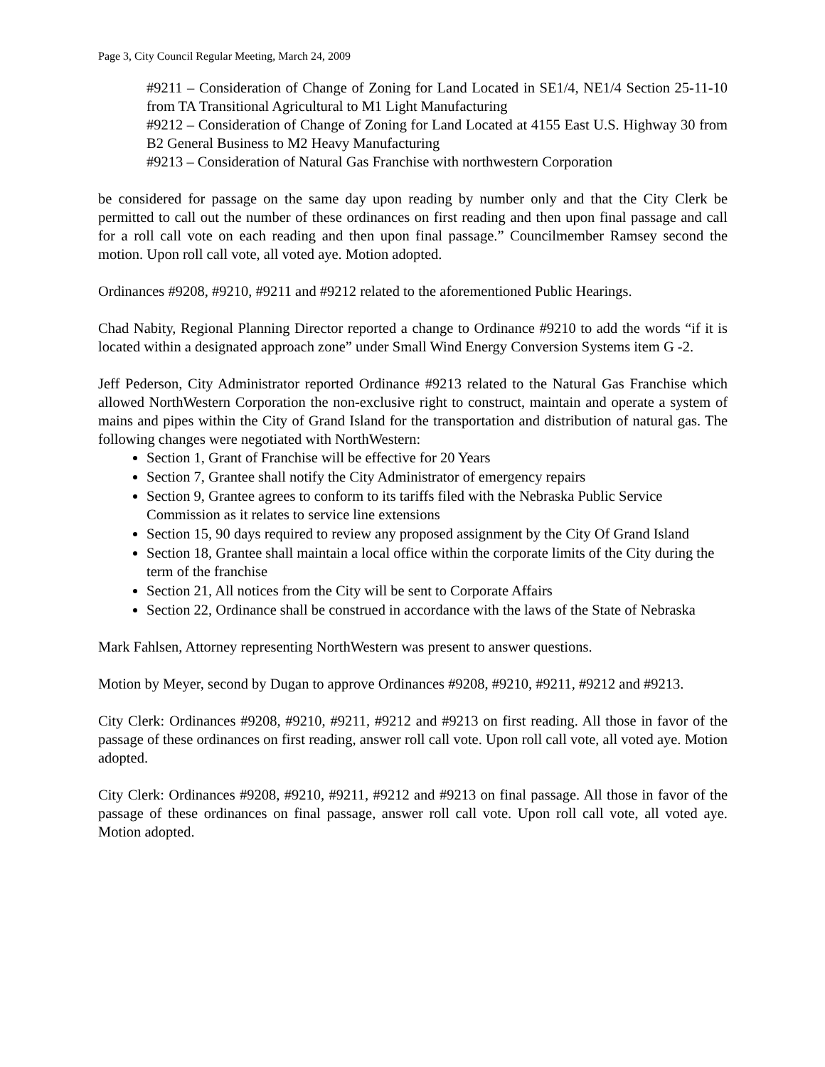Page 3, City Council Regular Meeting, March 24, 2009
#9211 – Consideration of Change of Zoning for Land Located in SE1/4, NE1/4 Section 25-11-10 from TA Transitional Agricultural to M1 Light Manufacturing
#9212 – Consideration of Change of Zoning for Land Located at 4155 East U.S. Highway 30 from B2 General Business to M2 Heavy Manufacturing
#9213 – Consideration of Natural Gas Franchise with northwestern Corporation
be considered for passage on the same day upon reading by number only and that the City Clerk be permitted to call out the number of these ordinances on first reading and then upon final passage and call for a roll call vote on each reading and then upon final passage.” Councilmember Ramsey second the motion. Upon roll call vote, all voted aye. Motion adopted.
Ordinances #9208, #9210, #9211 and #9212 related to the aforementioned Public Hearings.
Chad Nabity, Regional Planning Director reported a change to Ordinance #9210 to add the words “if it is located within a designated approach zone” under Small Wind Energy Conversion Systems item G -2.
Jeff Pederson, City Administrator reported Ordinance #9213 related to the Natural Gas Franchise which allowed NorthWestern Corporation the non-exclusive right to construct, maintain and operate a system of mains and pipes within the City of Grand Island for the transportation and distribution of natural gas. The following changes were negotiated with NorthWestern:
Section 1, Grant of Franchise will be effective for 20 Years
Section 7, Grantee shall notify the City Administrator of emergency repairs
Section 9, Grantee agrees to conform to its tariffs filed with the Nebraska Public Service Commission as it relates to service line extensions
Section 15, 90 days required to review any proposed assignment by the City Of Grand Island
Section 18, Grantee shall maintain a local office within the corporate limits of the City during the term of the franchise
Section 21, All notices from the City will be sent to Corporate Affairs
Section 22, Ordinance shall be construed in accordance with the laws of the State of Nebraska
Mark Fahlsen, Attorney representing NorthWestern was present to answer questions.
Motion by Meyer, second by Dugan to approve Ordinances #9208, #9210, #9211, #9212 and #9213.
City Clerk: Ordinances #9208, #9210, #9211, #9212 and #9213 on first reading. All those in favor of the passage of these ordinances on first reading, answer roll call vote. Upon roll call vote, all voted aye. Motion adopted.
City Clerk: Ordinances #9208, #9210, #9211, #9212 and #9213 on final passage. All those in favor of the passage of these ordinances on final passage, answer roll call vote. Upon roll call vote, all voted aye. Motion adopted.